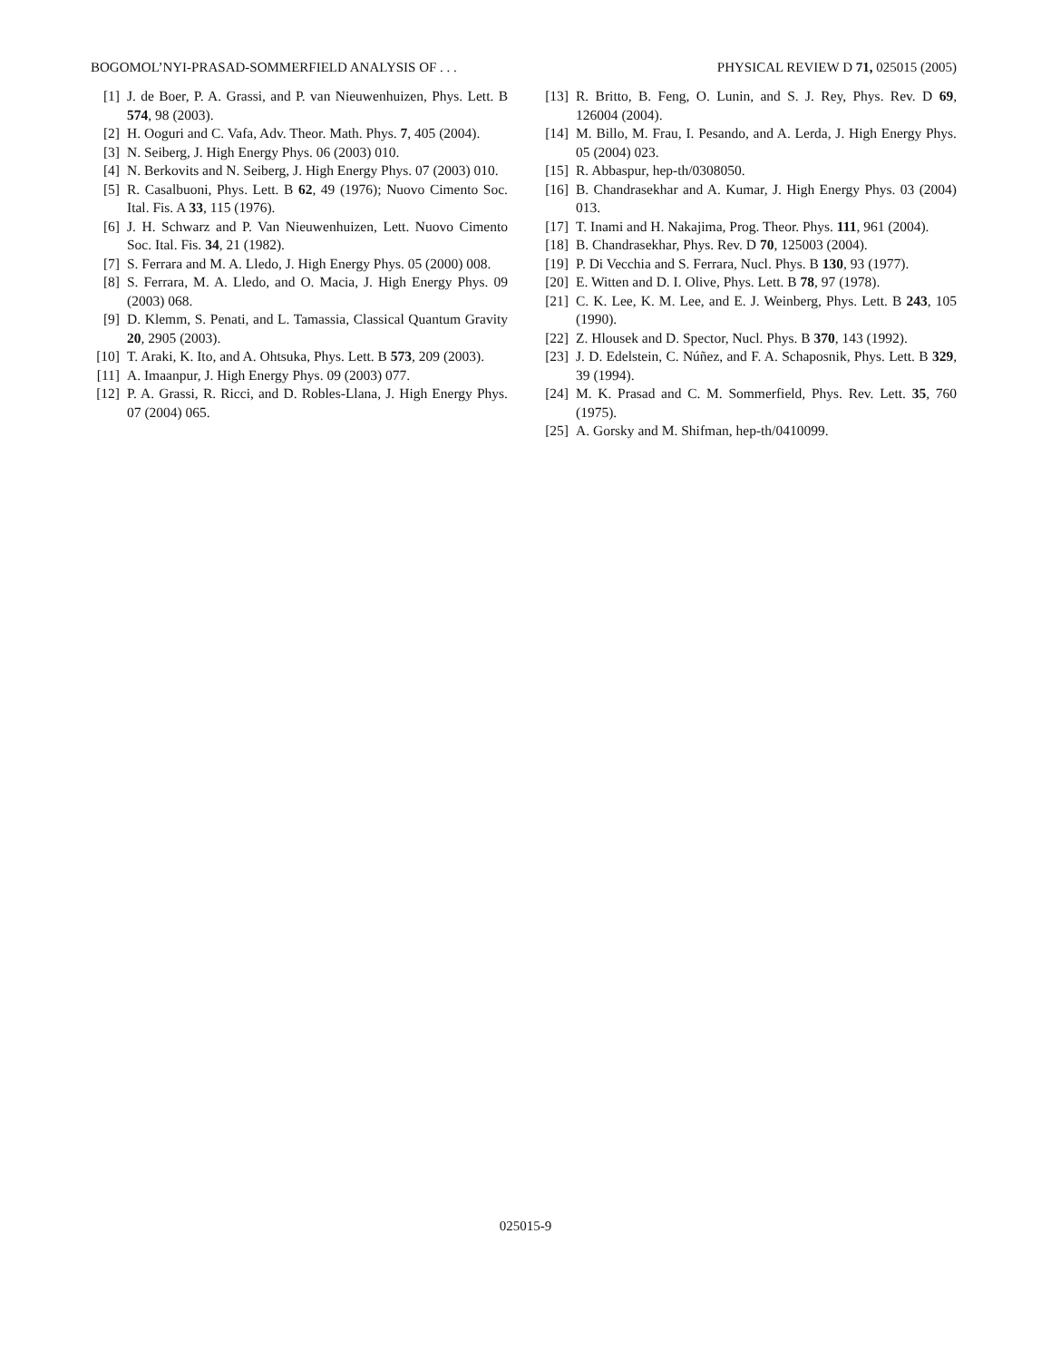BOGOMOL’NYI-PRASAD-SOMMERFIELD ANALYSIS OF . . . PHYSICAL REVIEW D 71, 025015 (2005)
[1] J. de Boer, P. A. Grassi, and P. van Nieuwenhuizen, Phys. Lett. B 574, 98 (2003).
[2] H. Ooguri and C. Vafa, Adv. Theor. Math. Phys. 7, 405 (2004).
[3] N. Seiberg, J. High Energy Phys. 06 (2003) 010.
[4] N. Berkovits and N. Seiberg, J. High Energy Phys. 07 (2003) 010.
[5] R. Casalbuoni, Phys. Lett. B 62, 49 (1976); Nuovo Cimento Soc. Ital. Fis. A 33, 115 (1976).
[6] J. H. Schwarz and P. Van Nieuwenhuizen, Lett. Nuovo Cimento Soc. Ital. Fis. 34, 21 (1982).
[7] S. Ferrara and M. A. Lledo, J. High Energy Phys. 05 (2000) 008.
[8] S. Ferrara, M. A. Lledo, and O. Macia, J. High Energy Phys. 09 (2003) 068.
[9] D. Klemm, S. Penati, and L. Tamassia, Classical Quantum Gravity 20, 2905 (2003).
[10] T. Araki, K. Ito, and A. Ohtsuka, Phys. Lett. B 573, 209 (2003).
[11] A. Imaanpur, J. High Energy Phys. 09 (2003) 077.
[12] P. A. Grassi, R. Ricci, and D. Robles-Llana, J. High Energy Phys. 07 (2004) 065.
[13] R. Britto, B. Feng, O. Lunin, and S. J. Rey, Phys. Rev. D 69, 126004 (2004).
[14] M. Billo, M. Frau, I. Pesando, and A. Lerda, J. High Energy Phys. 05 (2004) 023.
[15] R. Abbaspur, hep-th/0308050.
[16] B. Chandrasekhar and A. Kumar, J. High Energy Phys. 03 (2004) 013.
[17] T. Inami and H. Nakajima, Prog. Theor. Phys. 111, 961 (2004).
[18] B. Chandrasekhar, Phys. Rev. D 70, 125003 (2004).
[19] P. Di Vecchia and S. Ferrara, Nucl. Phys. B 130, 93 (1977).
[20] E. Witten and D. I. Olive, Phys. Lett. B 78, 97 (1978).
[21] C. K. Lee, K. M. Lee, and E. J. Weinberg, Phys. Lett. B 243, 105 (1990).
[22] Z. Hlousek and D. Spector, Nucl. Phys. B 370, 143 (1992).
[23] J. D. Edelstein, C. Núñez, and F. A. Schaposnik, Phys. Lett. B 329, 39 (1994).
[24] M. K. Prasad and C. M. Sommerfield, Phys. Rev. Lett. 35, 760 (1975).
[25] A. Gorsky and M. Shifman, hep-th/0410099.
025015-9